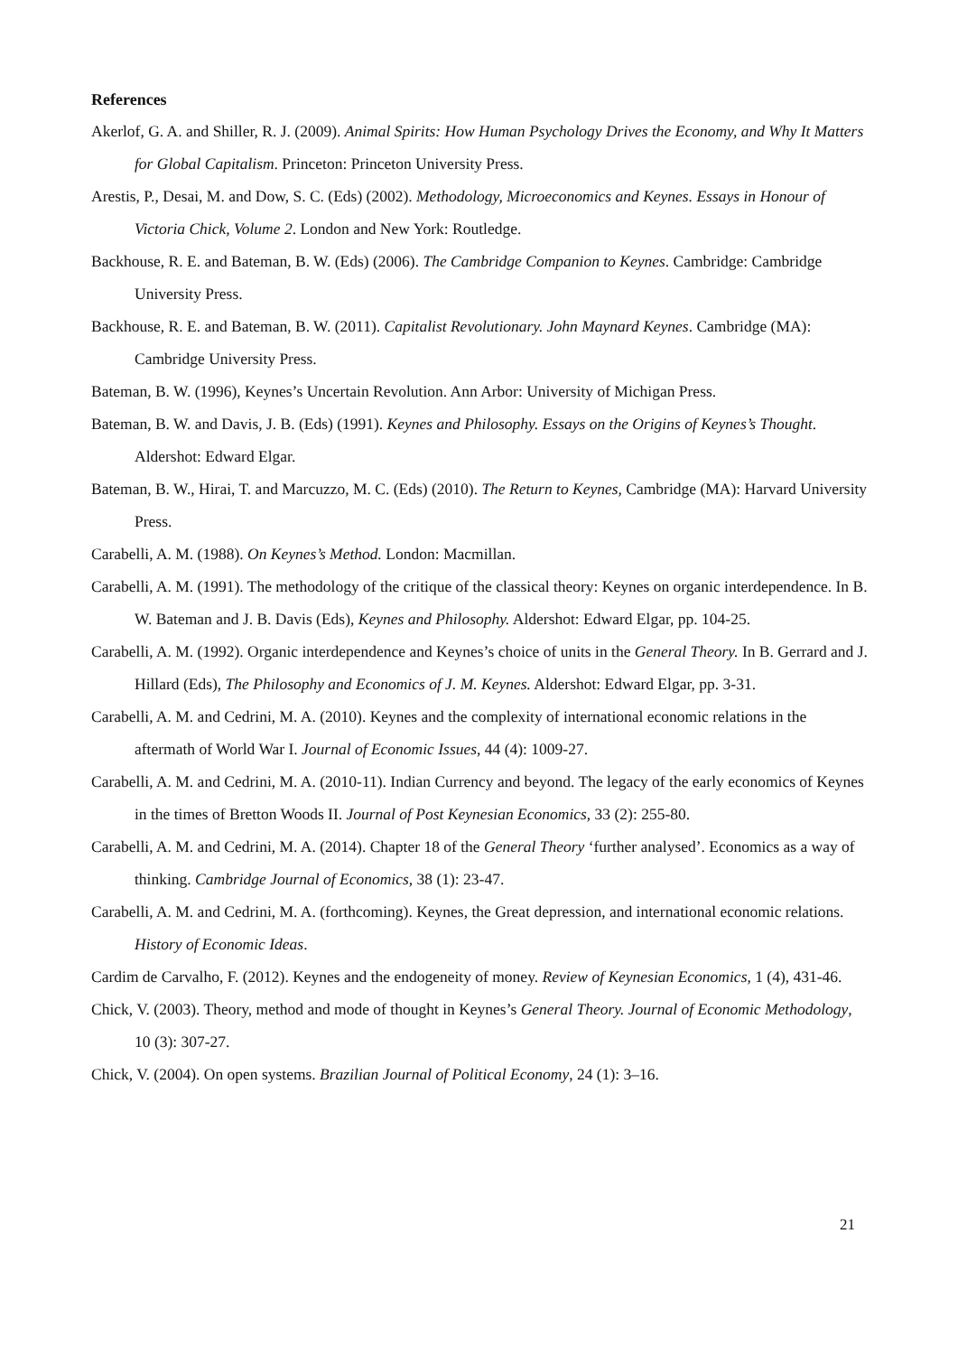References
Akerlof, G. A. and Shiller, R. J. (2009). Animal Spirits: How Human Psychology Drives the Economy, and Why It Matters for Global Capitalism. Princeton: Princeton University Press.
Arestis, P., Desai, M. and Dow, S. C. (Eds) (2002). Methodology, Microeconomics and Keynes. Essays in Honour of Victoria Chick, Volume 2. London and New York: Routledge.
Backhouse, R. E. and Bateman, B. W. (Eds) (2006). The Cambridge Companion to Keynes. Cambridge: Cambridge University Press.
Backhouse, R. E. and Bateman, B. W. (2011). Capitalist Revolutionary. John Maynard Keynes. Cambridge (MA): Cambridge University Press.
Bateman, B. W. (1996), Keynes’s Uncertain Revolution. Ann Arbor: University of Michigan Press.
Bateman, B. W. and Davis, J. B. (Eds) (1991). Keynes and Philosophy. Essays on the Origins of Keynes’s Thought. Aldershot: Edward Elgar.
Bateman, B. W., Hirai, T. and Marcuzzo, M. C. (Eds) (2010). The Return to Keynes, Cambridge (MA): Harvard University Press.
Carabelli, A. M. (1988). On Keynes’s Method. London: Macmillan.
Carabelli, A. M. (1991). The methodology of the critique of the classical theory: Keynes on organic interdependence. In B. W. Bateman and J. B. Davis (Eds), Keynes and Philosophy. Aldershot: Edward Elgar, pp. 104-25.
Carabelli, A. M. (1992). Organic interdependence and Keynes’s choice of units in the General Theory. In B. Gerrard and J. Hillard (Eds), The Philosophy and Economics of J. M. Keynes. Aldershot: Edward Elgar, pp. 3-31.
Carabelli, A. M. and Cedrini, M. A. (2010). Keynes and the complexity of international economic relations in the aftermath of World War I. Journal of Economic Issues, 44 (4): 1009-27.
Carabelli, A. M. and Cedrini, M. A. (2010-11). Indian Currency and beyond. The legacy of the early economics of Keynes in the times of Bretton Woods II. Journal of Post Keynesian Economics, 33 (2): 255-80.
Carabelli, A. M. and Cedrini, M. A. (2014). Chapter 18 of the General Theory ‘further analysed’. Economics as a way of thinking. Cambridge Journal of Economics, 38 (1): 23-47.
Carabelli, A. M. and Cedrini, M. A. (forthcoming). Keynes, the Great depression, and international economic relations. History of Economic Ideas.
Cardim de Carvalho, F. (2012). Keynes and the endogeneity of money. Review of Keynesian Economics, 1 (4), 431-46.
Chick, V. (2003). Theory, method and mode of thought in Keynes’s General Theory. Journal of Economic Methodology, 10 (3): 307-27.
Chick, V. (2004). On open systems. Brazilian Journal of Political Economy, 24 (1): 3–16.
21